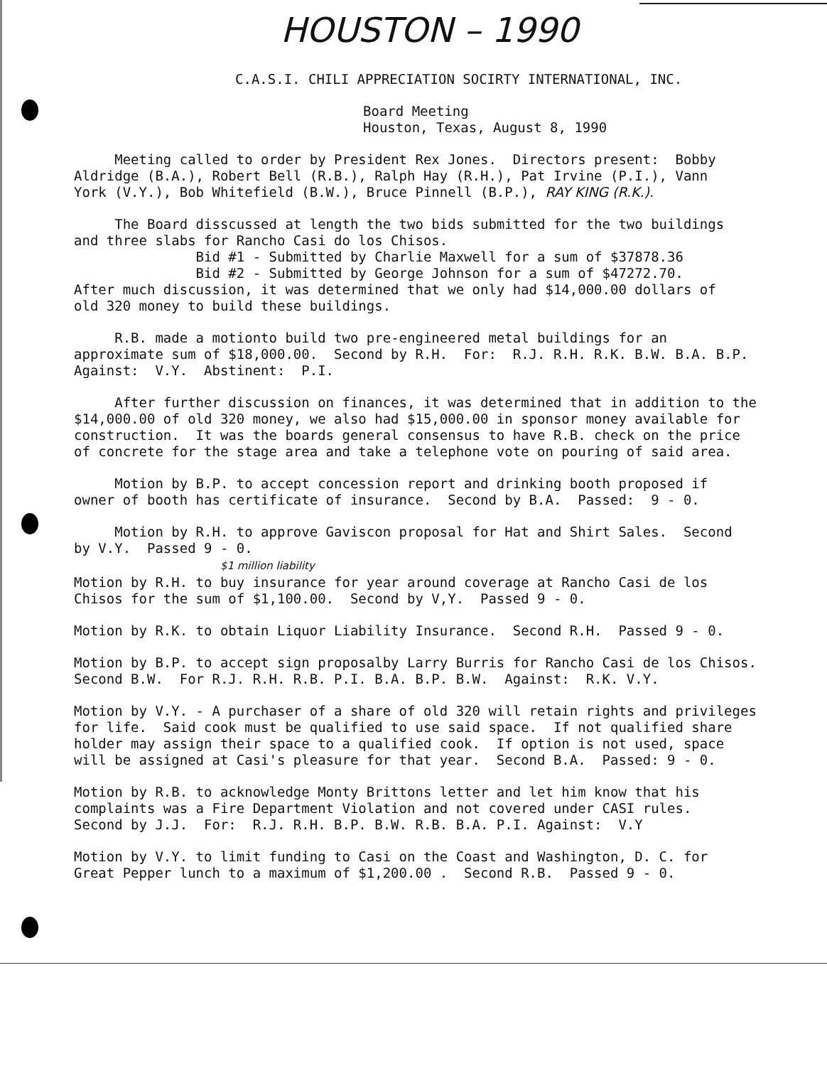HOUSTON – 1990
C.A.S.I. CHILI APPRECIATION SOCIRTY INTERNATIONAL, INC.
Board Meeting Houston, Texas, August 8, 1990
Meeting called to order by President Rex Jones. Directors present: Bobby Aldridge (B.A.), Robert Bell (R.B.), Ralph Hay (R.H.), Pat Irvine (P.I.), Vann York (V.Y.), Bob Whitefield (B.W.), Bruce Pinnell (B.P.), RAY KING (R.K.).
The Board disscussed at length the two bids submitted for the two buildings and three slabs for Rancho Casi do los Chisos. Bid #1 - Submitted by Charlie Maxwell for a sum of $37878.36 Bid #2 - Submitted by George Johnson for a sum of $47272.70. After much discussion, it was determined that we only had $14,000.00 dollars of old 320 money to build these buildings.
R.B. made a motionto build two pre-engineered metal buildings for an approximate sum of $18,000.00. Second by R.H. For: R.J. R.H. R.K. B.W. B.A. B.P. Against: V.Y. Abstinent: P.I.
After further discussion on finances, it was determined that in addition to the $14,000.00 of old 320 money, we also had $15,000.00 in sponsor money available for construction. It was the boards general consensus to have R.B. check on the price of concrete for the stage area and take a telephone vote on pouring of said area.
Motion by B.P. to accept concession report and drinking booth proposed if owner of booth has certificate of insurance. Second by B.A. Passed: 9 - 0.
Motion by R.H. to approve Gaviscon proposal for Hat and Shirt Sales. Second by V.Y. Passed 9 - 0. $1 million liability Motion by R.H. to buy insurance for year around coverage at Rancho Casi de los Chisos for the sum of $1,100.00. Second by V,Y. Passed 9 - 0.
Motion by R.K. to obtain Liquor Liability Insurance. Second R.H. Passed 9 - 0.
Motion by B.P. to accept sign proposalby Larry Burris for Rancho Casi de los Chisos. Second B.W. For R.J. R.H. R.B. P.I. B.A. B.P. B.W. Against: R.K. V.Y.
Motion by V.Y. - A purchaser of a share of old 320 will retain rights and privileges for life. Said cook must be qualified to use said space. If not qualified share holder may assign their space to a qualified cook. If option is not used, space will be assigned at Casi's pleasure for that year. Second B.A. Passed: 9 - 0.
Motion by R.B. to acknowledge Monty Brittons letter and let him know that his complaints was a Fire Department Violation and not covered under CASI rules. Second by J.J. For: R.J. R.H. B.P. B.W. R.B. B.A. P.I. Against: V.Y
Motion by V.Y. to limit funding to Casi on the Coast and Washington, D. C. for Great Pepper lunch to a maximum of $1,200.00 . Second R.B. Passed 9 - 0.